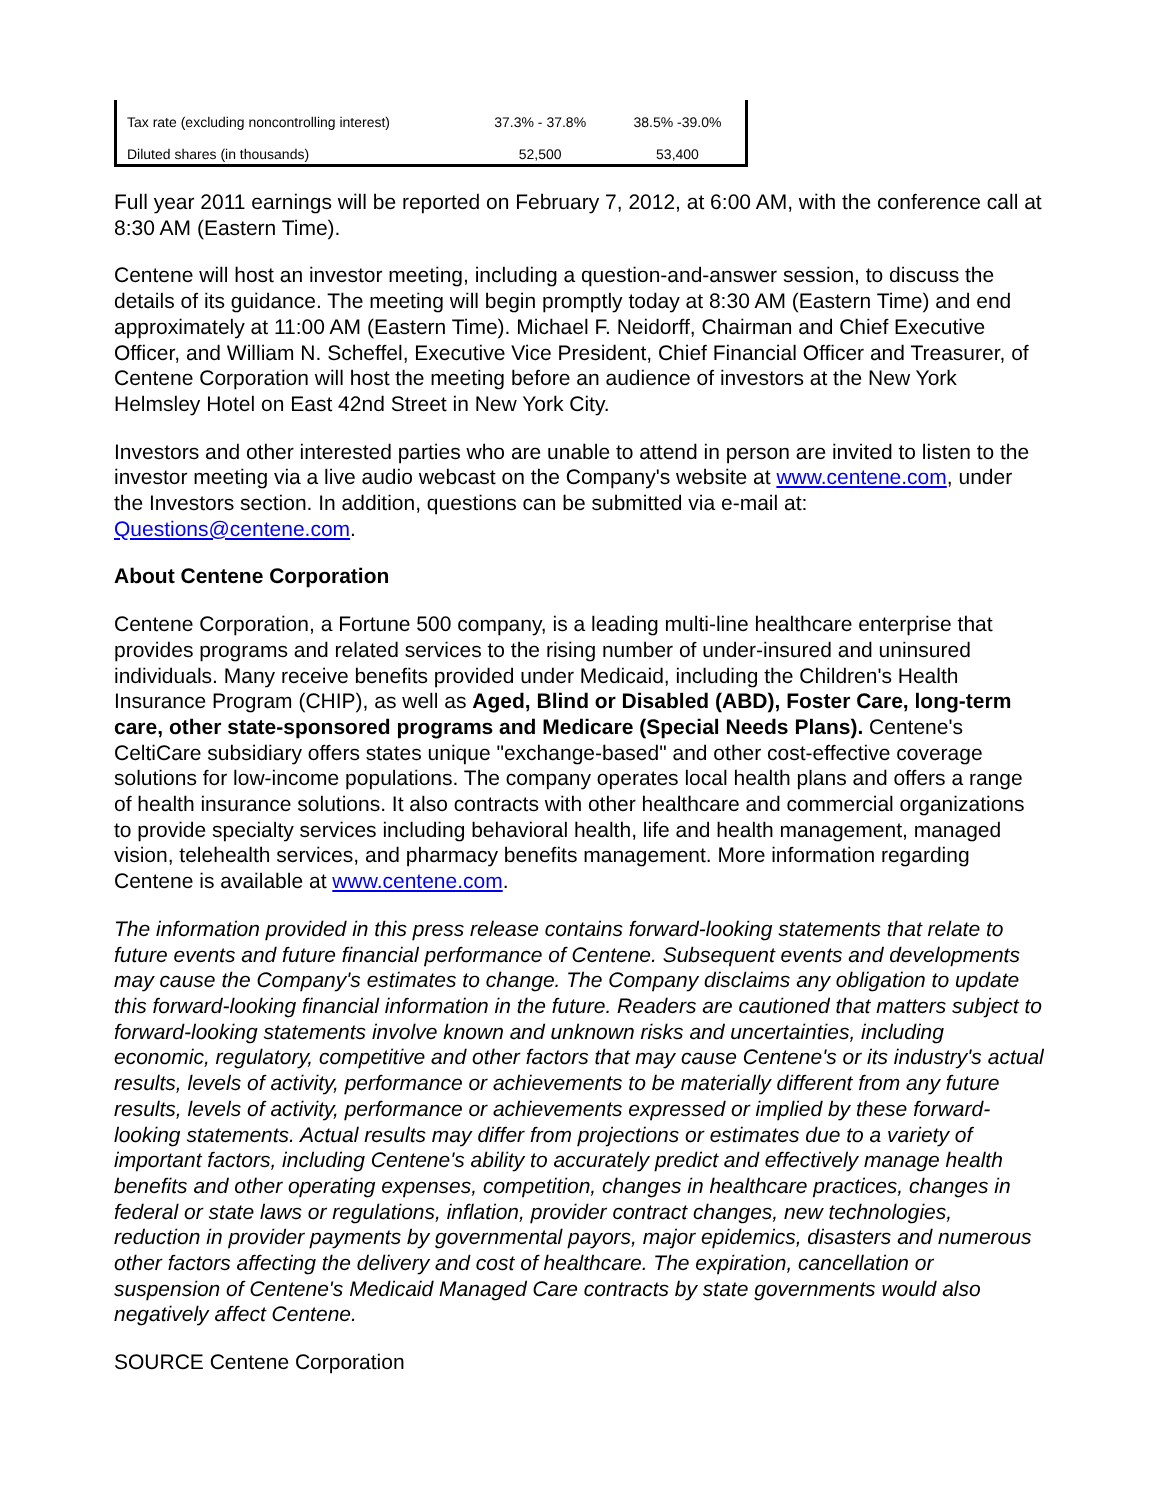| Tax rate (excluding noncontrolling interest) | 37.3% - 37.8% | 38.5% -39.0% |
| Diluted shares (in thousands) | 52,500 | 53,400 |
Full year 2011 earnings will be reported on February 7, 2012, at 6:00 AM, with the conference call at 8:30 AM (Eastern Time).
Centene will host an investor meeting, including a question-and-answer session, to discuss the details of its guidance. The meeting will begin promptly today at 8:30 AM (Eastern Time) and end approximately at 11:00 AM (Eastern Time). Michael F. Neidorff, Chairman and Chief Executive Officer, and William N. Scheffel, Executive Vice President, Chief Financial Officer and Treasurer, of Centene Corporation will host the meeting before an audience of investors at the New York Helmsley Hotel on East 42nd Street in New York City.
Investors and other interested parties who are unable to attend in person are invited to listen to the investor meeting via a live audio webcast on the Company's website at www.centene.com, under the Investors section. In addition, questions can be submitted via e-mail at: Questions@centene.com.
About Centene Corporation
Centene Corporation, a Fortune 500 company, is a leading multi-line healthcare enterprise that provides programs and related services to the rising number of under-insured and uninsured individuals. Many receive benefits provided under Medicaid, including the Children's Health Insurance Program (CHIP), as well as Aged, Blind or Disabled (ABD), Foster Care, long-term care, other state-sponsored programs and Medicare (Special Needs Plans). Centene's CeltiCare subsidiary offers states unique "exchange-based" and other cost-effective coverage solutions for low-income populations. The company operates local health plans and offers a range of health insurance solutions. It also contracts with other healthcare and commercial organizations to provide specialty services including behavioral health, life and health management, managed vision, telehealth services, and pharmacy benefits management. More information regarding Centene is available at www.centene.com.
The information provided in this press release contains forward-looking statements that relate to future events and future financial performance of Centene. Subsequent events and developments may cause the Company's estimates to change. The Company disclaims any obligation to update this forward-looking financial information in the future. Readers are cautioned that matters subject to forward-looking statements involve known and unknown risks and uncertainties, including economic, regulatory, competitive and other factors that may cause Centene's or its industry's actual results, levels of activity, performance or achievements to be materially different from any future results, levels of activity, performance or achievements expressed or implied by these forward-looking statements. Actual results may differ from projections or estimates due to a variety of important factors, including Centene's ability to accurately predict and effectively manage health benefits and other operating expenses, competition, changes in healthcare practices, changes in federal or state laws or regulations, inflation, provider contract changes, new technologies, reduction in provider payments by governmental payors, major epidemics, disasters and numerous other factors affecting the delivery and cost of healthcare. The expiration, cancellation or suspension of Centene's Medicaid Managed Care contracts by state governments would also negatively affect Centene.
SOURCE Centene Corporation